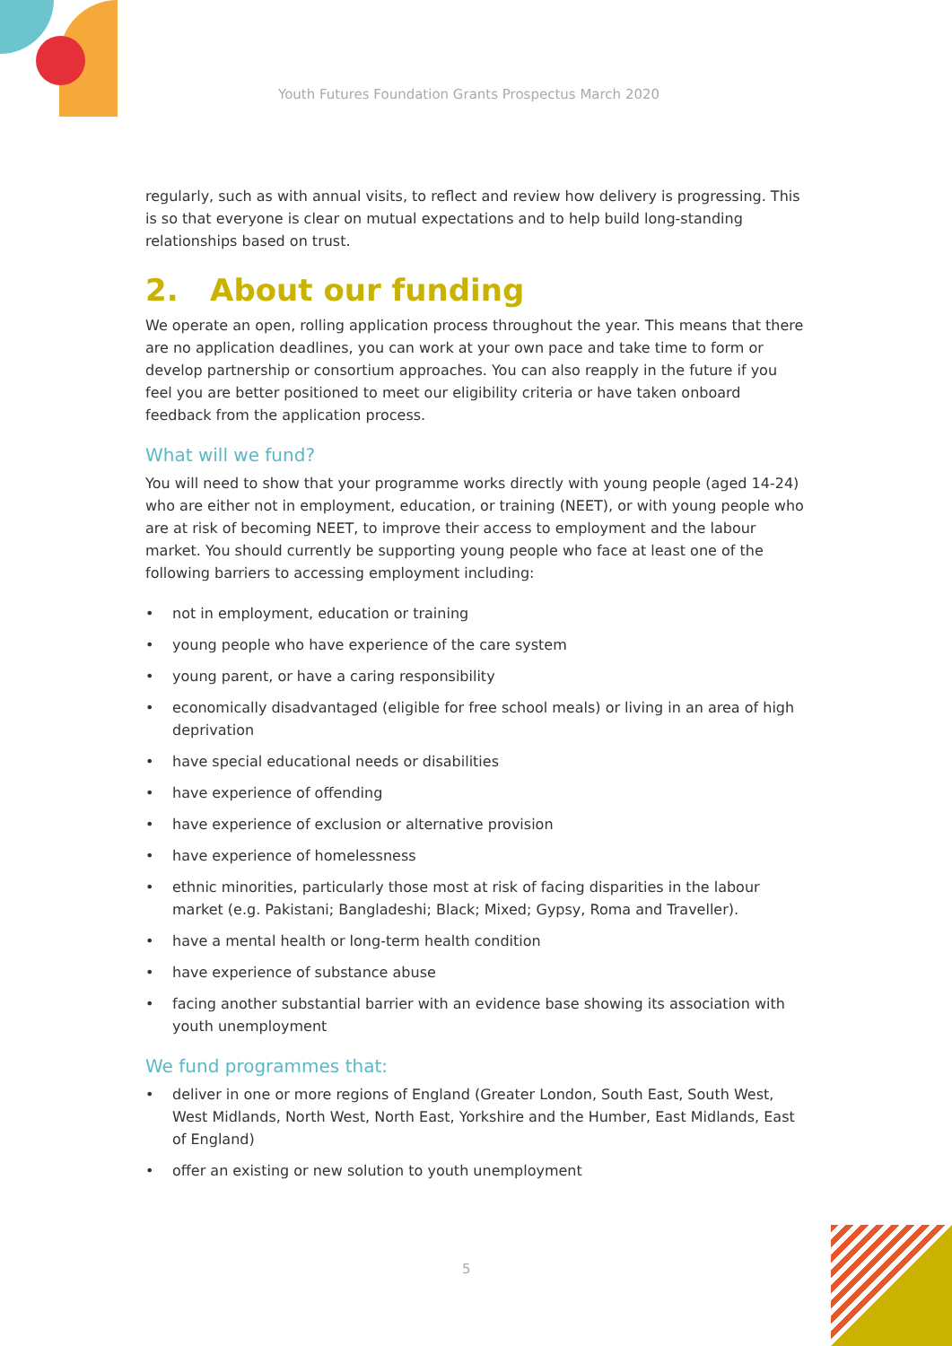Youth Futures Foundation Grants Prospectus March 2020
regularly, such as with annual visits, to reflect and review how delivery is progressing. This is so that everyone is clear on mutual expectations and to help build long-standing relationships based on trust.
2. About our funding
We operate an open, rolling application process throughout the year. This means that there are no application deadlines, you can work at your own pace and take time to form or develop partnership or consortium approaches. You can also reapply in the future if you feel you are better positioned to meet our eligibility criteria or have taken onboard feedback from the application process.
What will we fund?
You will need to show that your programme works directly with young people (aged 14-24) who are either not in employment, education, or training (NEET), or with young people who are at risk of becoming NEET, to improve their access to employment and the labour market. You should currently be supporting young people who face at least one of the following barriers to accessing employment including:
• not in employment, education or training
• young people who have experience of the care system
• young parent, or have a caring responsibility
• economically disadvantaged (eligible for free school meals) or living in an area of high deprivation
• have special educational needs or disabilities
• have experience of offending
• have experience of exclusion or alternative provision
• have experience of homelessness
• ethnic minorities, particularly those most at risk of facing disparities in the labour market (e.g. Pakistani; Bangladeshi; Black; Mixed; Gypsy, Roma and Traveller).
• have a mental health or long-term health condition
• have experience of substance abuse
• facing another substantial barrier with an evidence base showing its association with youth unemployment
We fund programmes that:
• deliver in one or more regions of England (Greater London, South East, South West, West Midlands, North West, North East, Yorkshire and the Humber, East Midlands, East of England)
• offer an existing or new solution to youth unemployment
5